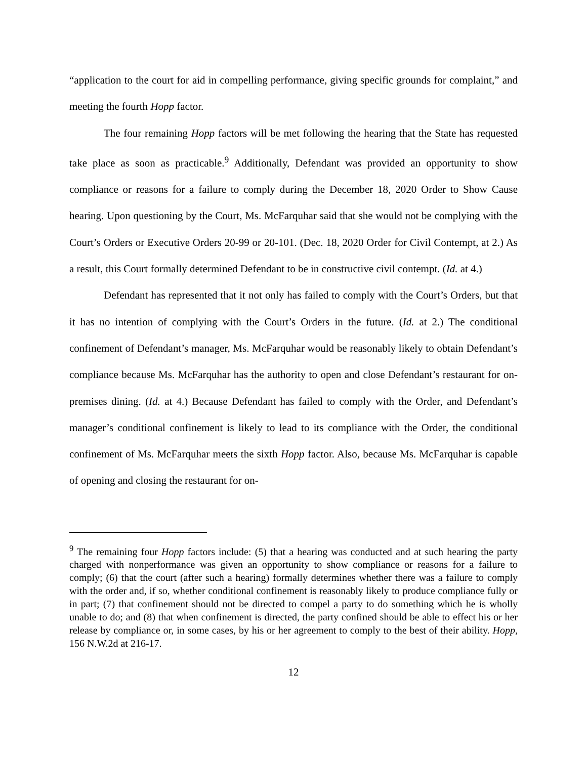“application to the court for aid in compelling performance, giving specific grounds for complaint,” and meeting the fourth Hopp factor.
The four remaining Hopp factors will be met following the hearing that the State has requested take place as soon as practicable.<sup>9</sup> Additionally, Defendant was provided an opportunity to show compliance or reasons for a failure to comply during the December 18, 2020 Order to Show Cause hearing. Upon questioning by the Court, Ms. McFarquhar said that she would not be complying with the Court’s Orders or Executive Orders 20-99 or 20-101. (Dec. 18, 2020 Order for Civil Contempt, at 2.) As a result, this Court formally determined Defendant to be in constructive civil contempt. (Id. at 4.)
Defendant has represented that it not only has failed to comply with the Court’s Orders, but that it has no intention of complying with the Court’s Orders in the future. (Id. at 2.) The conditional confinement of Defendant’s manager, Ms. McFarquhar would be reasonably likely to obtain Defendant’s compliance because Ms. McFarquhar has the authority to open and close Defendant’s restaurant for on-premises dining. (Id. at 4.) Because Defendant has failed to comply with the Order, and Defendant’s manager’s conditional confinement is likely to lead to its compliance with the Order, the conditional confinement of Ms. McFarquhar meets the sixth Hopp factor. Also, because Ms. McFarquhar is capable of opening and closing the restaurant for on-
<sup>9</sup> The remaining four Hopp factors include: (5) that a hearing was conducted and at such hearing the party charged with nonperformance was given an opportunity to show compliance or reasons for a failure to comply; (6) that the court (after such a hearing) formally determines whether there was a failure to comply with the order and, if so, whether conditional confinement is reasonably likely to produce compliance fully or in part; (7) that confinement should not be directed to compel a party to do something which he is wholly unable to do; and (8) that when confinement is directed, the party confined should be able to effect his or her release by compliance or, in some cases, by his or her agreement to comply to the best of their ability. Hopp, 156 N.W.2d at 216-17.
12